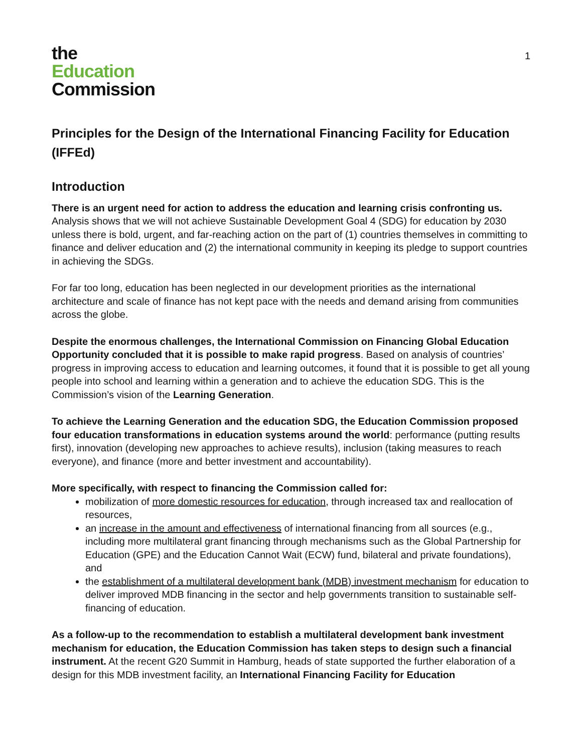the
Education
Commission
1
Principles for the Design of the International Financing Facility for Education (IFFEd)
Introduction
There is an urgent need for action to address the education and learning crisis confronting us. Analysis shows that we will not achieve Sustainable Development Goal 4 (SDG) for education by 2030 unless there is bold, urgent, and far-reaching action on the part of (1) countries themselves in committing to finance and deliver education and (2) the international community in keeping its pledge to support countries in achieving the SDGs.
For far too long, education has been neglected in our development priorities as the international architecture and scale of finance has not kept pace with the needs and demand arising from communities across the globe.
Despite the enormous challenges, the International Commission on Financing Global Education Opportunity concluded that it is possible to make rapid progress. Based on analysis of countries’ progress in improving access to education and learning outcomes, it found that it is possible to get all young people into school and learning within a generation and to achieve the education SDG. This is the Commission’s vision of the Learning Generation.
To achieve the Learning Generation and the education SDG, the Education Commission proposed four education transformations in education systems around the world: performance (putting results first), innovation (developing new approaches to achieve results), inclusion (taking measures to reach everyone), and finance (more and better investment and accountability).
More specifically, with respect to financing the Commission called for:
mobilization of more domestic resources for education, through increased tax and reallocation of resources,
an increase in the amount and effectiveness of international financing from all sources (e.g., including more multilateral grant financing through mechanisms such as the Global Partnership for Education (GPE) and the Education Cannot Wait (ECW) fund, bilateral and private foundations), and
the establishment of a multilateral development bank (MDB) investment mechanism for education to deliver improved MDB financing in the sector and help governments transition to sustainable self-financing of education.
As a follow-up to the recommendation to establish a multilateral development bank investment mechanism for education, the Education Commission has taken steps to design such a financial instrument. At the recent G20 Summit in Hamburg, heads of state supported the further elaboration of a design for this MDB investment facility, an International Financing Facility for Education